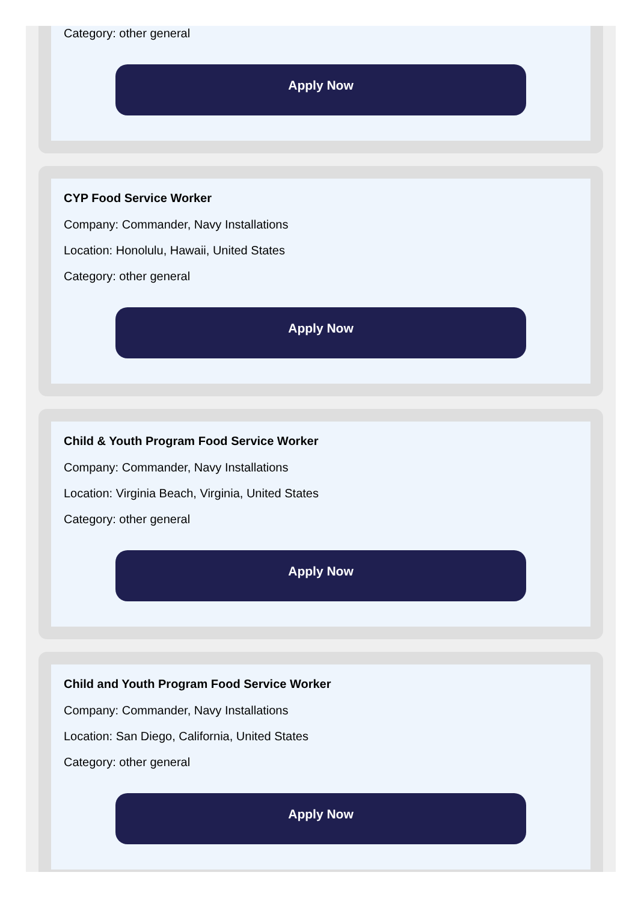Category: other general
Apply Now
CYP Food Service Worker
Company: Commander, Navy Installations
Location: Honolulu, Hawaii, United States
Category: other general
Apply Now
Child & Youth Program Food Service Worker
Company: Commander, Navy Installations
Location: Virginia Beach, Virginia, United States
Category: other general
Apply Now
Child and Youth Program Food Service Worker
Company: Commander, Navy Installations
Location: San Diego, California, United States
Category: other general
Apply Now